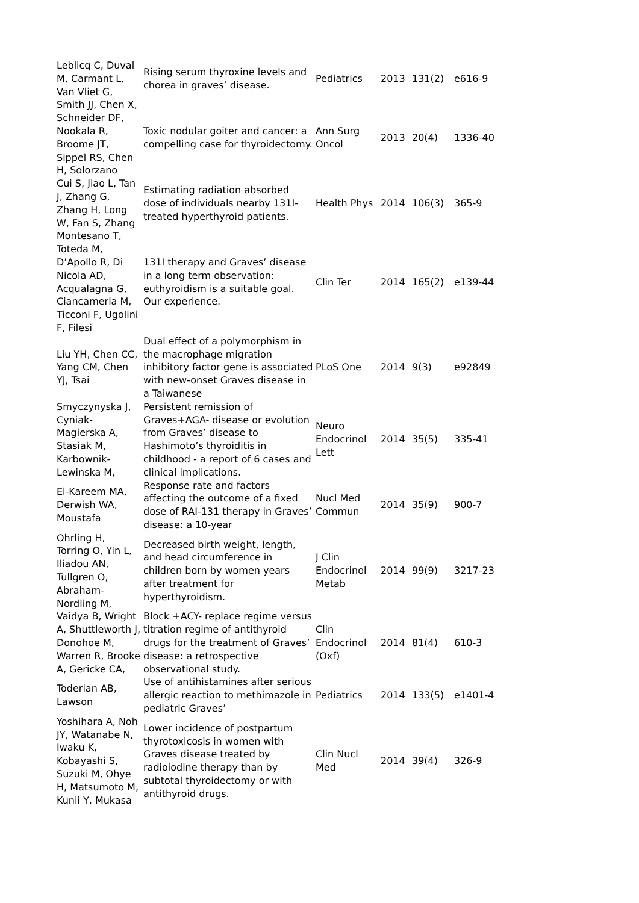| Leblicq C, Duval M, Carmant L, Van Vliet G, | Rising serum thyroxine levels and chorea in graves’ disease. | Pediatrics | 2013 | 131(2) | e616-9 |
| Smith JJ, Chen X, Schneider DF, Nookala R, Broome JT, Sippel RS, Chen H, Solorzano | Toxic nodular goiter and cancer: a compelling case for thyroidectomy. | Ann Surg Oncol | 2013 | 20(4) | 1336-40 |
| Cui S, Jiao L, Tan J, Zhang G, Zhang H, Long W, Fan S, Zhang | Estimating radiation absorbed dose of individuals nearby 131I-treated hyperthyroid patients. | Health Phys | 2014 | 106(3) | 365-9 |
| Montesano T, Toteda M, D’Apollo R, Di Nicola AD, Acqualagna G, Ciancamerla M, Ticconi F, Ugolini F, Filesi | 131I therapy and Graves’ disease in a long term observation: euthyroidism is a suitable goal. Our experience. | Clin Ter | 2014 | 165(2) | e139-44 |
| Liu YH, Chen CC, Yang CM, Chen YJ, Tsai | Dual effect of a polymorphism in the macrophage migration inhibitory factor gene is associated with new-onset Graves disease in a Taiwanese | PLoS One | 2014 | 9(3) | e92849 |
| Smyczynyska J, Cyniak-Magierska A, Stasiak M, Karbownik-Lewinska M, | Persistent remission of Graves+AGA- disease or evolution from Graves’ disease to Hashimoto’s thyroiditis in childhood - a report of 6 cases and clinical implications. | Neuro Endocrinol Lett | 2014 | 35(5) | 335-41 |
| El-Kareem MA, Derwish WA, Moustafa | Response rate and factors affecting the outcome of a fixed dose of RAI-131 therapy in Graves’ disease: a 10-year | Nucl Med Commun | 2014 | 35(9) | 900-7 |
| Ohrling H, Torring O, Yin L, Iliadou AN, Tullgren O, Abraham-Nordling M, | Decreased birth weight, length, and head circumference in children born by women years after treatment for hyperthyroidism. | J Clin Endocrinol Metab | 2014 | 99(9) | 3217-23 |
| Vaidya B, Wright A, Shuttleworth J, Donohoe M, Warren R, Brooke A, Gericke CA, | Block +ACY- replace regime versus titration regime of antithyroid drugs for the treatment of Graves’ disease: a retrospective observational study. | Clin Endocrinol (Oxf) | 2014 | 81(4) | 610-3 |
| Toderian AB, Lawson | Use of antihistamines after serious allergic reaction to methimazole in pediatric Graves’ | Pediatrics | 2014 | 133(5) | e1401-4 |
| Yoshihara A, Noh JY, Watanabe N, Iwaku K, Kobayashi S, Suzuki M, Ohye H, Matsumoto M, Kunii Y, Mukasa | Lower incidence of postpartum thyrotoxicosis in women with Graves disease treated by radioiodine therapy than by subtotal thyroidectomy or with antithyroid drugs. | Clin Nucl Med | 2014 | 39(4) | 326-9 |